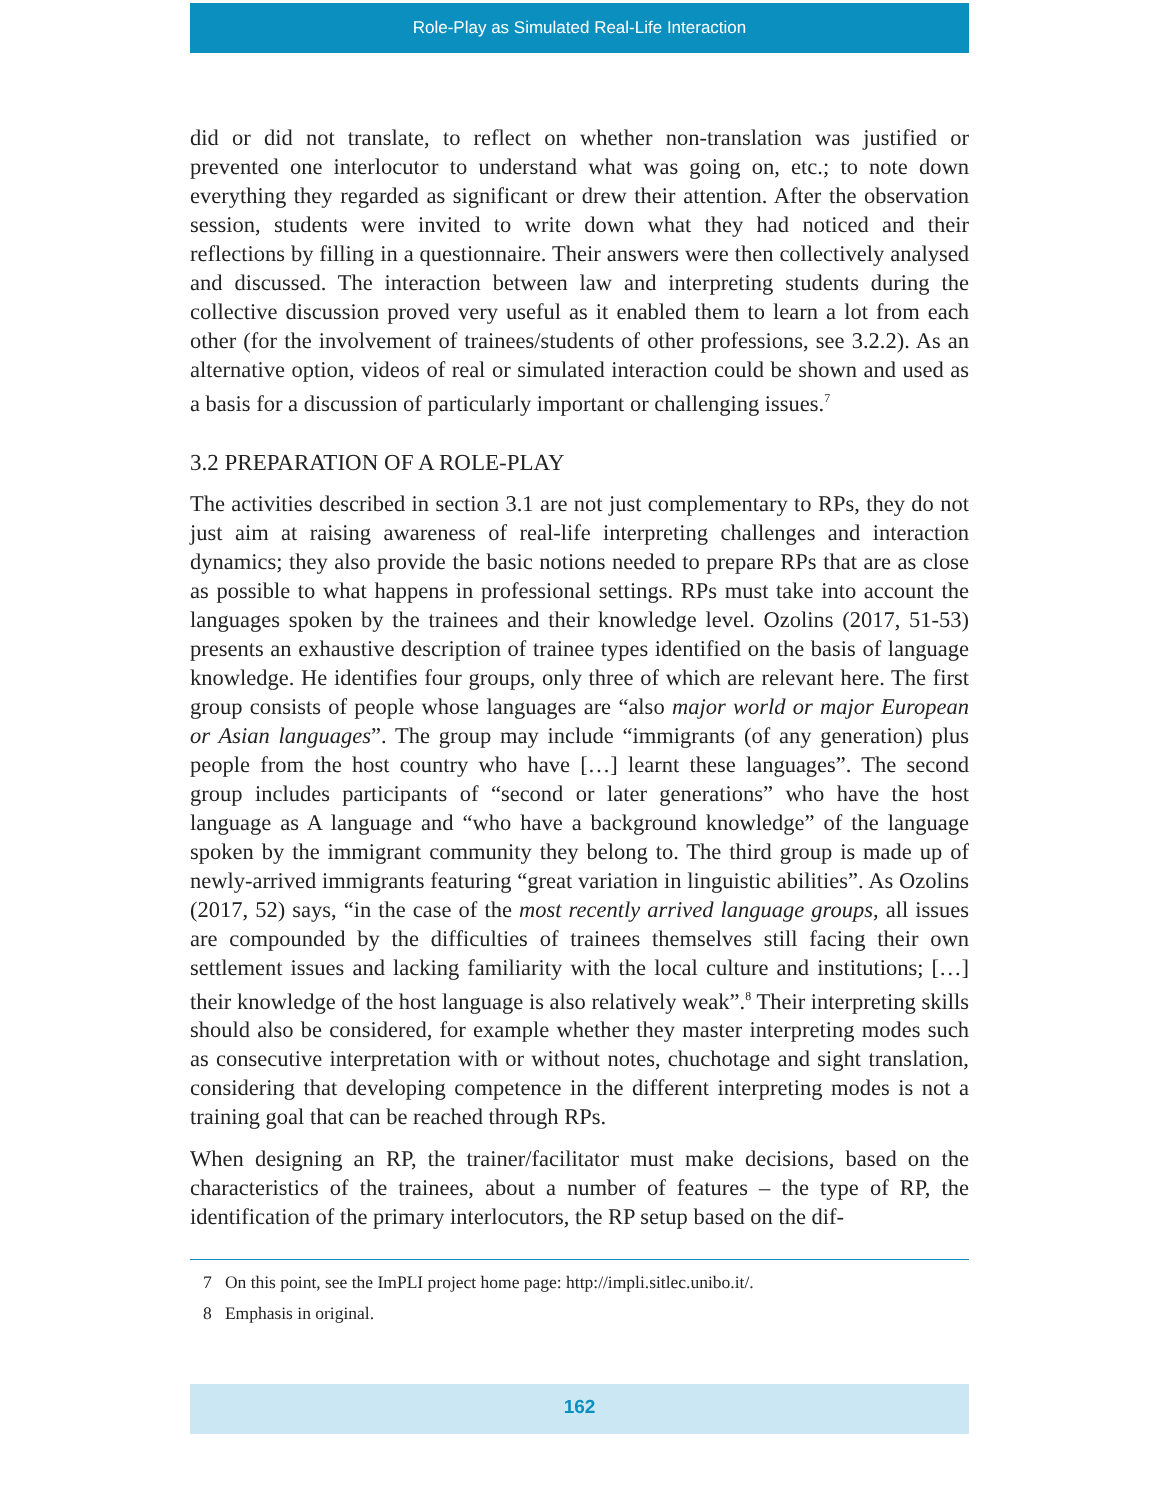Role-Play as Simulated Real-Life Interaction
did or did not translate, to reflect on whether non-translation was justified or prevented one interlocutor to understand what was going on, etc.; to note down everything they regarded as significant or drew their attention. After the observation session, students were invited to write down what they had noticed and their reflections by filling in a questionnaire. Their answers were then collectively analysed and discussed. The interaction between law and interpreting students during the collective discussion proved very useful as it enabled them to learn a lot from each other (for the involvement of trainees/students of other professions, see 3.2.2). As an alternative option, videos of real or simulated interaction could be shown and used as a basis for a discussion of particularly important or challenging issues.<sup>7</sup>
3.2 PREPARATION OF A ROLE-PLAY
The activities described in section 3.1 are not just complementary to RPs, they do not just aim at raising awareness of real-life interpreting challenges and interaction dynamics; they also provide the basic notions needed to prepare RPs that are as close as possible to what happens in professional settings. RPs must take into account the languages spoken by the trainees and their knowledge level. Ozolins (2017, 51-53) presents an exhaustive description of trainee types identified on the basis of language knowledge. He identifies four groups, only three of which are relevant here. The first group consists of people whose languages are “also major world or major European or Asian languages”. The group may include “immigrants (of any generation) plus people from the host country who have […] learnt these languages”. The second group includes participants of “second or later generations” who have the host language as A language and “who have a background knowledge” of the language spoken by the immigrant community they belong to. The third group is made up of newly-arrived immigrants featuring “great variation in linguistic abilities”. As Ozolins (2017, 52) says, “in the case of the most recently arrived language groups, all issues are compounded by the difficulties of trainees themselves still facing their own settlement issues and lacking familiarity with the local culture and institutions; […] their knowledge of the host language is also relatively weak”.<sup>8</sup> Their interpreting skills should also be considered, for example whether they master interpreting modes such as consecutive interpretation with or without notes, chuchotage and sight translation, considering that developing competence in the different interpreting modes is not a training goal that can be reached through RPs.
When designing an RP, the trainer/facilitator must make decisions, based on the characteristics of the trainees, about a number of features – the type of RP, the identification of the primary interlocutors, the RP setup based on the dif-
7 On this point, see the ImPLI project home page: http://impli.sitlec.unibo.it/.
8 Emphasis in original.
162